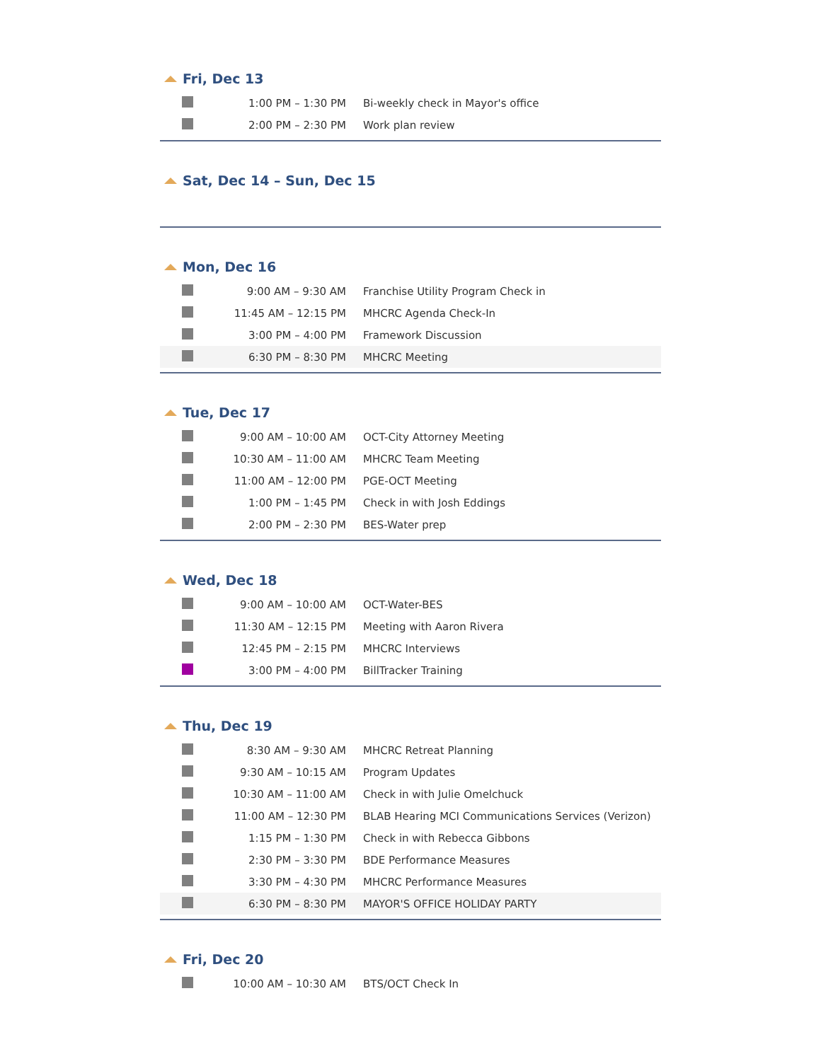Fri, Dec 13
| | 1:00 PM – 1:30 PM | Bi-weekly check in Mayor's office |
| | 2:00 PM – 2:30 PM | Work plan review |
Sat, Dec 14 – Sun, Dec 15
Mon, Dec 16
| | 9:00 AM – 9:30 AM | Franchise Utility Program Check in |
| | 11:45 AM – 12:15 PM | MHCRC Agenda Check-In |
| | 3:00 PM – 4:00 PM | Framework Discussion |
| | 6:30 PM – 8:30 PM | MHCRC Meeting |
Tue, Dec 17
| | 9:00 AM – 10:00 AM | OCT-City Attorney Meeting |
| | 10:30 AM – 11:00 AM | MHCRC Team Meeting |
| | 11:00 AM – 12:00 PM | PGE-OCT Meeting |
| | 1:00 PM – 1:45 PM | Check in with Josh Eddings |
| | 2:00 PM – 2:30 PM | BES-Water prep |
Wed, Dec 18
| | 9:00 AM – 10:00 AM | OCT-Water-BES |
| | 11:30 AM – 12:15 PM | Meeting with Aaron Rivera |
| | 12:45 PM – 2:15 PM | MHCRC Interviews |
| | 3:00 PM – 4:00 PM | BillTracker Training |
Thu, Dec 19
| | 8:30 AM – 9:30 AM | MHCRC Retreat Planning |
| | 9:30 AM – 10:15 AM | Program Updates |
| | 10:30 AM – 11:00 AM | Check in with Julie Omelchuck |
| | 11:00 AM – 12:30 PM | BLAB Hearing MCI Communications Services (Verizon) |
| | 1:15 PM – 1:30 PM | Check in with Rebecca Gibbons |
| | 2:30 PM – 3:30 PM | BDE Performance Measures |
| | 3:30 PM – 4:30 PM | MHCRC Performance Measures |
| | 6:30 PM – 8:30 PM | MAYOR'S OFFICE HOLIDAY PARTY |
Fri, Dec 20
| | 10:00 AM – 10:30 AM | BTS/OCT Check In |